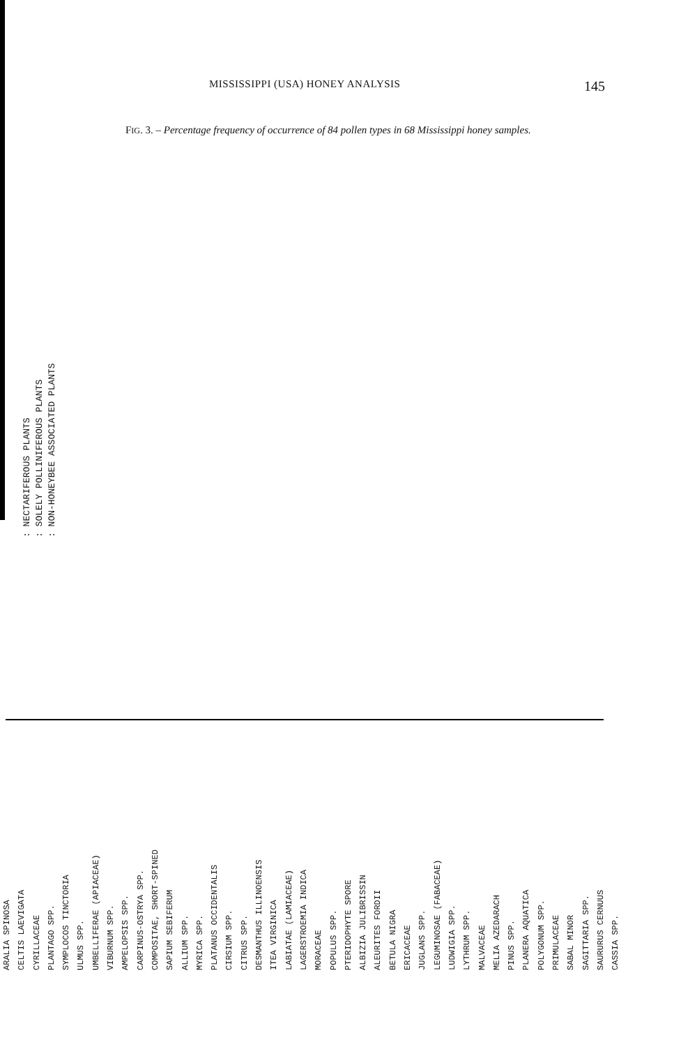MISSISSIPPI (USA) HONEY ANALYSIS 145
FIG. 3. – Percentage frequency of occurrence of 84 pollen types in 68 Mississippi honey samples.
: NECTARIFEROUS PLANTS
: SOLELY POLLINIFEROUS PLANTS
: NON-HONEYBEE ASSOCIATED PLANTS
ARALIA SPINOSA
CELTIS LAEVIGATA
CYRILLACEAE
PLANTAGO SPP.
SYMPLOCOS TINCTORIA
ULMUS SPP.
UMBELLIFERAE (APIACEAE)
VIBURNUM SPP.
AMPELOPSIS SPP.
CARPINUS-OSTRYA SPP.
COMPOSITAE, SHORT-SPINED
SAPIUM SEBIFERUM
ALLIUM SPP.
MYRICA SPP.
PLATANUS OCCIDENTALIS
CIRSIUM SPP.
CITRUS SPP.
DESMANTHUS ILLINOENSIS
ITEA VIRGINICA
LABIATAE (LAMIACEAE)
LAGERSTROEMIA INDICA
MORACEAE
POPULUS SPP.
PTERIDOPHYTE SPORE
ALBIZIA JULIBRISSIN
ALEURITES FORDII
BETULA NIGRA
ERICACEAE
JUGLANS SPP.
LEGUMINOSAE (FABACEAE)
LUDWIGIA SPP.
LYTHRUM SPP.
MALVACEAE
MELIA AZEDARACH
PINUS SPP.
PLANERA AQUATICA
POLYGONUM SPP.
PRIMULACEAE
SABAL MINOR
SAGITTARIA SPP.
SAURURUS CERNUUS
CASSIA SPP.